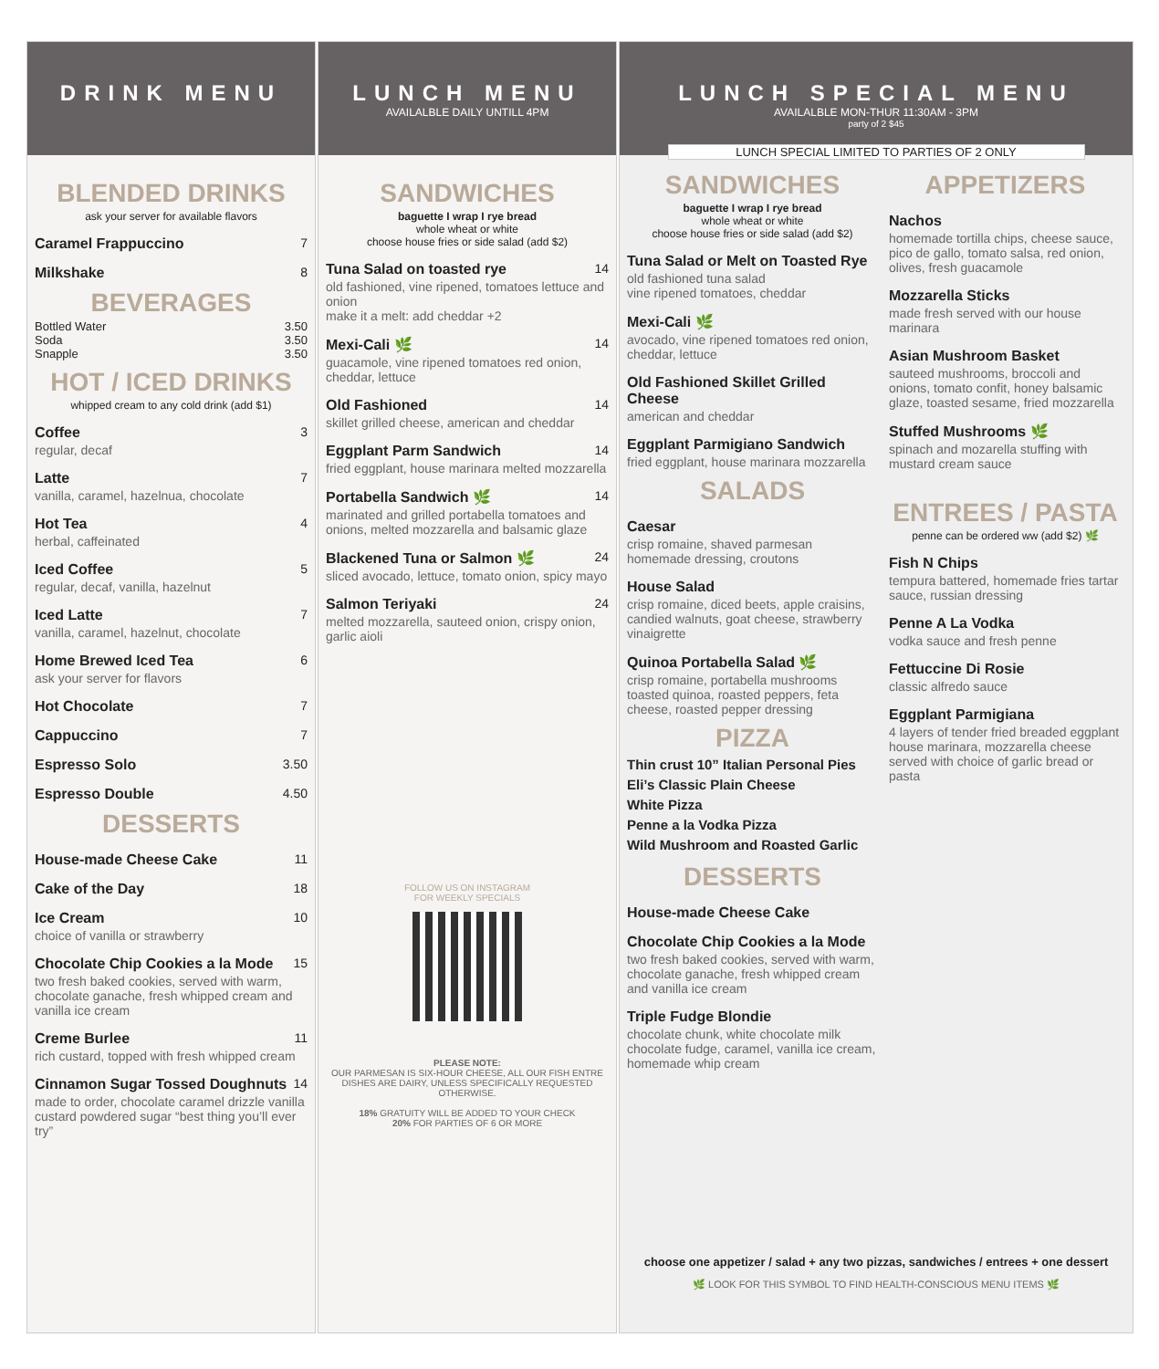DRINK MENU
BLENDED DRINKS
ask your server for available flavors
Caramel Frappuccino 7
Milkshake 8
BEVERAGES
Bottled Water 3.50
Soda 3.50
Snapple 3.50
HOT / ICED DRINKS
whipped cream to any cold drink (add $1)
Coffee 3
regular, decaf
Latte 7
vanilla, caramel, hazelnua, chocolate
Hot Tea 4
herbal, caffeinated
Iced Coffee 5
regular, decaf, vanilla, hazelnut
Iced Latte 7
vanilla, caramel, hazelnut, chocolate
Home Brewed Iced Tea 6
ask your server for flavors
Hot Chocolate 7
Cappuccino 7
Espresso Solo 3.50
Espresso Double 4.50
DESSERTS
House-made Cheese Cake 11
Cake of the Day 18
Ice Cream 10
choice of vanilla or strawberry
Chocolate Chip Cookies a la Mode 15
two fresh baked cookies, served with warm, chocolate ganache, fresh whipped cream and vanilla ice cream
Creme Burlee 11
rich custard, topped with fresh whipped cream
Cinnamon Sugar Tossed Doughnuts 14
made to order, chocolate caramel drizzle vanilla custard powdered sugar “best thing you’ll ever try”
LUNCH MENU
AVAILALBLE DAILY UNTILL 4PM
SANDWICHES
baguette I wrap I rye bread
whole wheat or white
choose house fries or side salad (add $2)
Tuna Salad on toasted rye 14
old fashioned, vine ripened, tomatoes lettuce and onion
make it a melt: add cheddar +2
Mexi-Cali 🌿 14
guacamole, vine ripened tomatoes red onion, cheddar, lettuce
Old Fashioned 14
skillet grilled cheese, american and cheddar
Eggplant Parm Sandwich 14
fried eggplant, house marinara melted mozzarella
Portabella Sandwich 🌿 14
marinated and grilled portabella tomatoes and onions, melted mozzarella and balsamic glaze
Blackened Tuna or Salmon 🌿 24
sliced avocado, lettuce, tomato onion, spicy mayo
Salmon Teriyaki 24
melted mozzarella, sauteed onion, crispy onion, garlic aioli
FOLLOW US ON INSTAGRAM
FOR WEEKLY SPECIALS
PLEASE NOTE:
OUR PARMESAN IS SIX-HOUR CHEESE, ALL OUR FISH ENTRE DISHES ARE DAIRY, UNLESS SPECIFICALLY REQUESTED OTHERWISE.
18% GRATUITY WILL BE ADDED TO YOUR CHECK
20% FOR PARTIES OF 6 OR MORE
LUNCH SPECIAL MENU
AVAILALBLE MON-THUR 11:30AM - 3PM
party of 2 $45
LUNCH SPECIAL LIMITED TO PARTIES OF 2 ONLY
SANDWICHES
baguette I wrap I rye bread
whole wheat or white
choose house fries or side salad (add $2)
Tuna Salad or Melt on Toasted Rye
old fashioned tuna salad
vine ripened tomatoes, cheddar
Mexi-Cali 🌿
avocado, vine ripened tomatoes red onion, cheddar, lettuce
Old Fashioned Skillet Grilled Cheese
american and cheddar
Eggplant Parmigiano Sandwich
fried eggplant, house marinara mozzarella
SALADS
Caesar
crisp romaine, shaved parmesan homemade dressing, croutons
House Salad
crisp romaine, diced beets, apple craisins, candied walnuts, goat cheese, strawberry vinaigrette
Quinoa Portabella Salad 🌿
crisp romaine, portabella mushrooms toasted quinoa, roasted peppers, feta cheese, roasted pepper dressing
PIZZA
Thin crust 10” Italian Personal Pies
Eli’s Classic Plain Cheese
White Pizza
Penne a la Vodka Pizza
Wild Mushroom and Roasted Garlic
DESSERTS
House-made Cheese Cake
Chocolate Chip Cookies a la Mode
two fresh baked cookies, served with warm, chocolate ganache, fresh whipped cream and vanilla ice cream
Triple Fudge Blondie
chocolate chunk, white chocolate milk chocolate fudge, caramel, vanilla ice cream, homemade whip cream
APPETIZERS
Nachos
homemade tortilla chips, cheese sauce, pico de gallo, tomato salsa, red onion, olives, fresh guacamole
Mozzarella Sticks
made fresh served with our house marinara
Asian Mushroom Basket
sauteed mushrooms, broccoli and onions, tomato confit, honey balsamic glaze, toasted sesame, fried mozzarella
Stuffed Mushrooms 🌿
spinach and mozarella stuffing with mustard cream sauce
ENTREES / PASTA
penne can be ordered ww (add $2) 🌿
Fish N Chips
tempura battered, homemade fries tartar sauce, russian dressing
Penne A La Vodka
vodka sauce and fresh penne
Fettuccine Di Rosie
classic alfredo sauce
Eggplant Parmigiana
4 layers of tender fried breaded eggplant house marinara, mozzarella cheese served with choice of garlic bread or pasta
choose one appetizer / salad + any two pizzas, sandwiches / entrees + one dessert
🌿 LOOK FOR THIS SYMBOL TO FIND HEALTH-CONSCIOUS MENU ITEMS 🌿